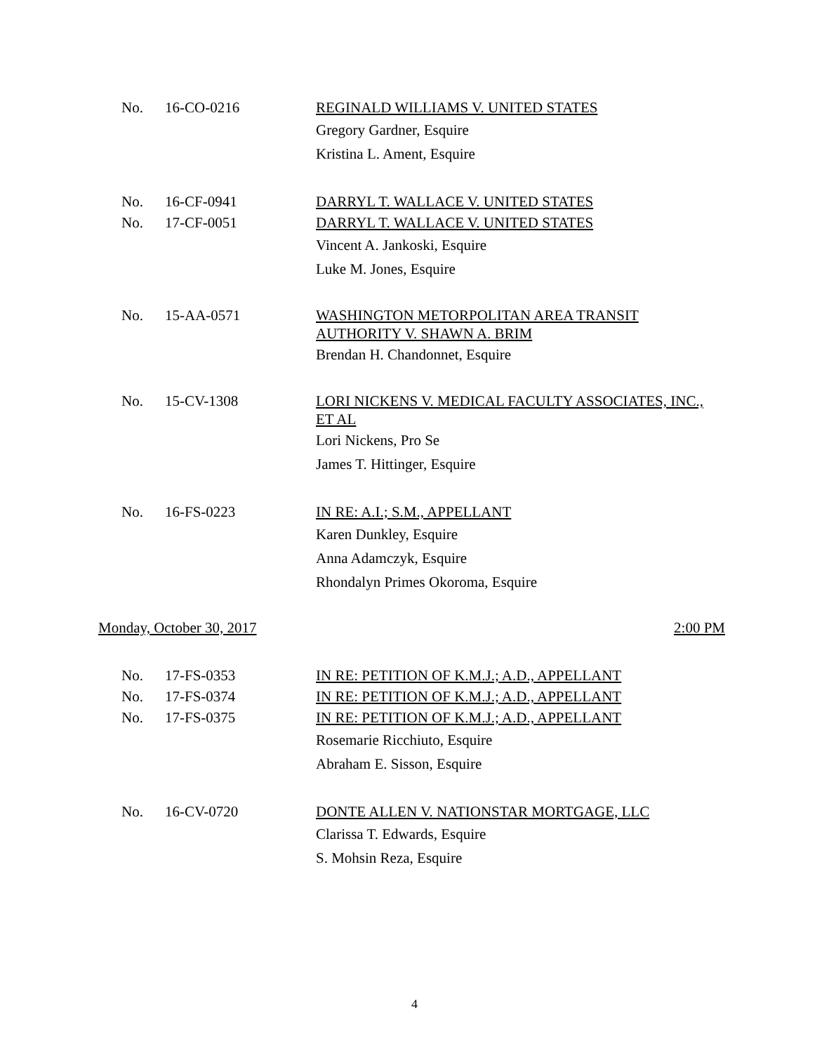No.
16-CO-0216
REGINALD WILLIAMS V. UNITED STATES
Gregory Gardner, Esquire
Kristina L. Ament, Esquire
No.
16-CF-0941
DARRYL T. WALLACE V. UNITED STATES
No.
17-CF-0051
DARRYL T. WALLACE V. UNITED STATES
Vincent A. Jankoski, Esquire
Luke M. Jones, Esquire
No.
15-AA-0571
WASHINGTON METORPOLITAN AREA TRANSIT AUTHORITY V. SHAWN A. BRIM
Brendan H. Chandonnet, Esquire
No.
15-CV-1308
LORI NICKENS V. MEDICAL FACULTY ASSOCIATES, INC., ET AL
Lori Nickens, Pro Se
James T. Hittinger, Esquire
No.
16-FS-0223
IN RE: A.I.; S.M., APPELLANT
Karen Dunkley, Esquire
Anna Adamczyk, Esquire
Rhondalyn Primes Okoroma, Esquire
Monday, October 30, 2017 2:00 PM
No.
17-FS-0353
IN RE: PETITION OF K.M.J.; A.D., APPELLANT
No.
17-FS-0374
IN RE: PETITION OF K.M.J.; A.D., APPELLANT
No.
17-FS-0375
IN RE: PETITION OF K.M.J.; A.D., APPELLANT
Rosemarie Ricchiuto, Esquire
Abraham E. Sisson, Esquire
No.
16-CV-0720
DONTE ALLEN V. NATIONSTAR MORTGAGE, LLC
Clarissa T. Edwards, Esquire
S. Mohsin Reza, Esquire
4